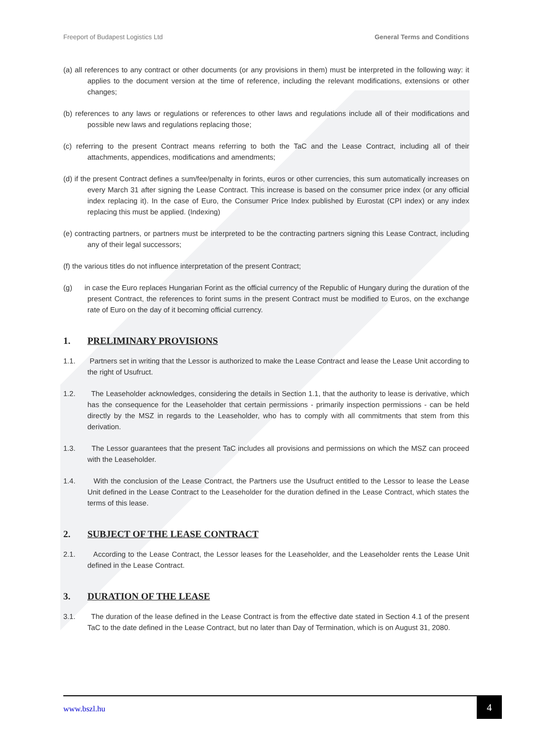Freeport of Budapest Logistics Ltd General Terms and Conditions
(a) all references to any contract or other documents (or any provisions in them) must be interpreted in the following way: it applies to the document version at the time of reference, including the relevant modifications, extensions or other changes;
(b) references to any laws or regulations or references to other laws and regulations include all of their modifications and possible new laws and regulations replacing those;
(c) referring to the present Contract means referring to both the TaC and the Lease Contract, including all of their attachments, appendices, modifications and amendments;
(d) if the present Contract defines a sum/fee/penalty in forints, euros or other currencies, this sum automatically increases on every March 31 after signing the Lease Contract. This increase is based on the consumer price index (or any official index replacing it). In the case of Euro, the Consumer Price Index published by Eurostat (CPI index) or any index replacing this must be applied. (Indexing)
(e) contracting partners, or partners must be interpreted to be the contracting partners signing this Lease Contract, including any of their legal successors;
(f) the various titles do not influence interpretation of the present Contract;
(g) in case the Euro replaces Hungarian Forint as the official currency of the Republic of Hungary during the duration of the present Contract, the references to forint sums in the present Contract must be modified to Euros, on the exchange rate of Euro on the day of it becoming official currency.
1. PRELIMINARY PROVISIONS
1.1. Partners set in writing that the Lessor is authorized to make the Lease Contract and lease the Lease Unit according to the right of Usufruct.
1.2. The Leaseholder acknowledges, considering the details in Section 1.1, that the authority to lease is derivative, which has the consequence for the Leaseholder that certain permissions - primarily inspection permissions - can be held directly by the MSZ in regards to the Leaseholder, who has to comply with all commitments that stem from this derivation.
1.3. The Lessor guarantees that the present TaC includes all provisions and permissions on which the MSZ can proceed with the Leaseholder.
1.4. With the conclusion of the Lease Contract, the Partners use the Usufruct entitled to the Lessor to lease the Lease Unit defined in the Lease Contract to the Leaseholder for the duration defined in the Lease Contract, which states the terms of this lease.
2. SUBJECT OF THE LEASE CONTRACT
2.1. According to the Lease Contract, the Lessor leases for the Leaseholder, and the Leaseholder rents the Lease Unit defined in the Lease Contract.
3. DURATION OF THE LEASE
3.1. The duration of the lease defined in the Lease Contract is from the effective date stated in Section 4.1 of the present TaC to the date defined in the Lease Contract, but no later than Day of Termination, which is on August 31, 2080.
www.bszl.hu
4